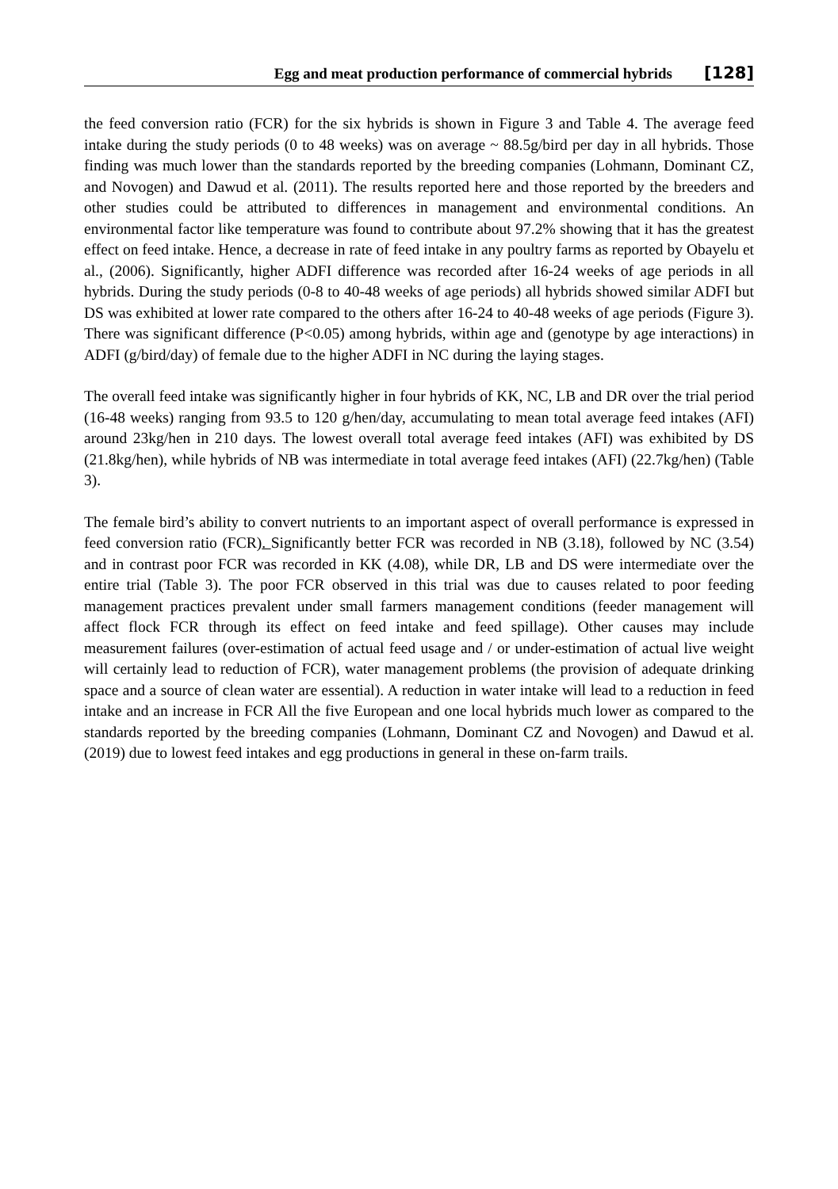Egg and meat production performance of commercial hybrids [128]
the feed conversion ratio (FCR) for the six hybrids is shown in Figure 3 and Table 4. The average feed intake during the study periods (0 to 48 weeks) was on average ~ 88.5g/bird per day in all hybrids. Those finding was much lower than the standards reported by the breeding companies (Lohmann, Dominant CZ, and Novogen) and Dawud et al. (2011). The results reported here and those reported by the breeders and other studies could be attributed to differences in management and environmental conditions. An environmental factor like temperature was found to contribute about 97.2% showing that it has the greatest effect on feed intake. Hence, a decrease in rate of feed intake in any poultry farms as reported by Obayelu et al., (2006). Significantly, higher ADFI difference was recorded after 16-24 weeks of age periods in all hybrids. During the study periods (0-8 to 40-48 weeks of age periods) all hybrids showed similar ADFI but DS was exhibited at lower rate compared to the others after 16-24 to 40-48 weeks of age periods (Figure 3). There was significant difference (P<0.05) among hybrids, within age and (genotype by age interactions) in ADFI (g/bird/day) of female due to the higher ADFI in NC during the laying stages.
The overall feed intake was significantly higher in four hybrids of KK, NC, LB and DR over the trial period (16-48 weeks) ranging from 93.5 to 120 g/hen/day, accumulating to mean total average feed intakes (AFI) around 23kg/hen in 210 days. The lowest overall total average feed intakes (AFI) was exhibited by DS (21.8kg/hen), while hybrids of NB was intermediate in total average feed intakes (AFI) (22.7kg/hen) (Table 3).
The female bird’s ability to convert nutrients to an important aspect of overall performance is expressed in feed conversion ratio (FCR). Significantly better FCR was recorded in NB (3.18), followed by NC (3.54) and in contrast poor FCR was recorded in KK (4.08), while DR, LB and DS were intermediate over the entire trial (Table 3). The poor FCR observed in this trial was due to causes related to poor feeding management practices prevalent under small farmers management conditions (feeder management will affect flock FCR through its effect on feed intake and feed spillage). Other causes may include measurement failures (over-estimation of actual feed usage and / or under-estimation of actual live weight will certainly lead to reduction of FCR), water management problems (the provision of adequate drinking space and a source of clean water are essential). A reduction in water intake will lead to a reduction in feed intake and an increase in FCR All the five European and one local hybrids much lower as compared to the standards reported by the breeding companies (Lohmann, Dominant CZ and Novogen) and Dawud et al. (2019) due to lowest feed intakes and egg productions in general in these on-farm trails.